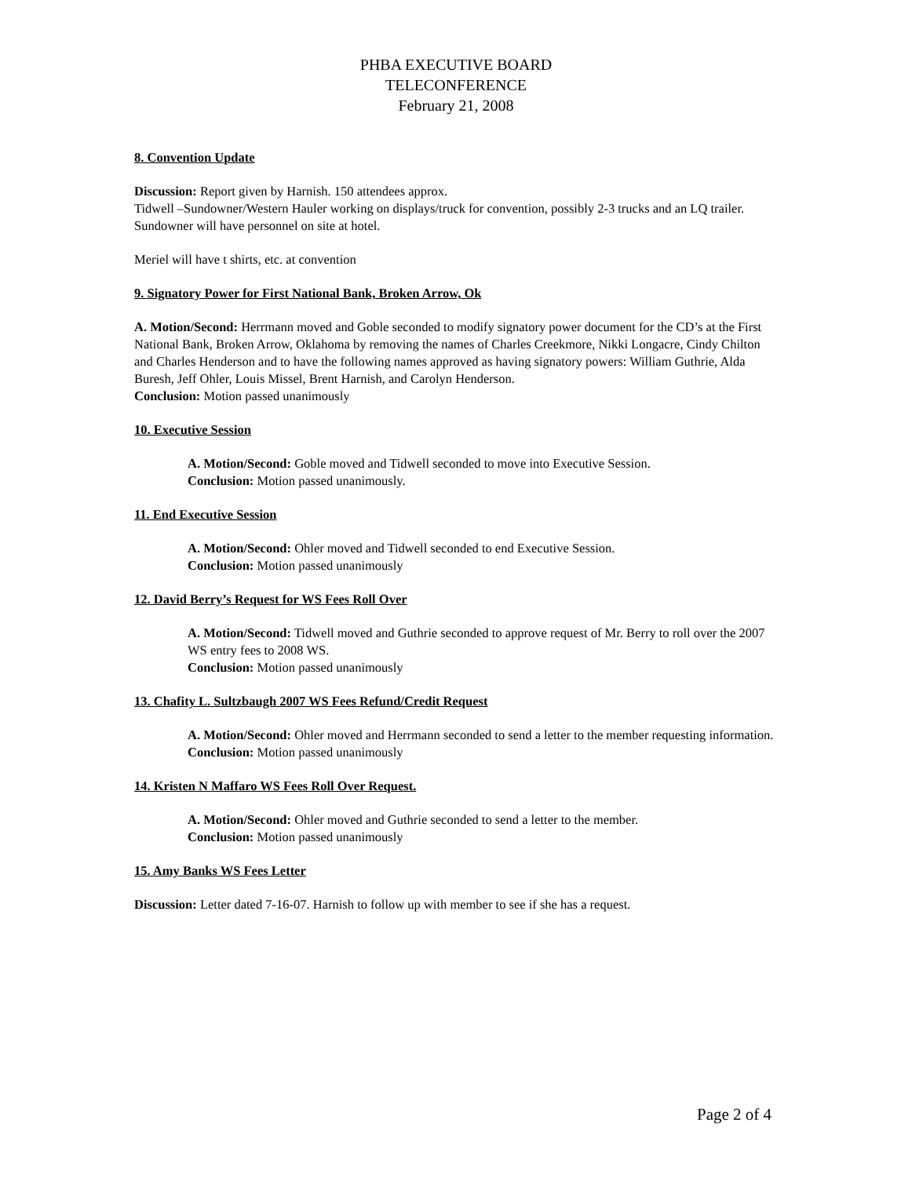PHBA EXECUTIVE BOARD
TELECONFERENCE
February 21, 2008
8. Convention Update
Discussion: Report given by Harnish. 150 attendees approx.
Tidwell –Sundowner/Western Hauler working on displays/truck for convention, possibly 2-3 trucks and an LQ trailer. Sundowner will have personnel on site at hotel.
Meriel will have t shirts, etc. at convention
9. Signatory Power for First National Bank, Broken Arrow, Ok
A. Motion/Second: Herrmann moved and Goble seconded to modify signatory power document for the CD’s at the First National Bank, Broken Arrow, Oklahoma by removing the names of Charles Creekmore, Nikki Longacre, Cindy Chilton and Charles Henderson and to have the following names approved as having signatory powers: William Guthrie, Alda Buresh, Jeff Ohler, Louis Missel, Brent Harnish, and Carolyn Henderson.
Conclusion: Motion passed unanimously
10. Executive Session
A. Motion/Second: Goble moved and Tidwell seconded to move into Executive Session.
Conclusion: Motion passed unanimously.
11. End Executive Session
A. Motion/Second: Ohler moved and Tidwell seconded to end Executive Session.
Conclusion: Motion passed unanimously
12. David Berry’s Request for WS Fees Roll Over
A. Motion/Second: Tidwell moved and Guthrie seconded to approve request of Mr. Berry to roll over the 2007 WS entry fees to 2008 WS.
Conclusion: Motion passed unanimously
13. Chafity L. Sultzbaugh 2007 WS Fees Refund/Credit Request
A. Motion/Second: Ohler moved and Herrmann seconded to send a letter to the member requesting information.
Conclusion: Motion passed unanimously
14. Kristen N Maffaro WS Fees Roll Over Request.
A. Motion/Second: Ohler moved and Guthrie seconded to send a letter to the member.
Conclusion: Motion passed unanimously
15. Amy Banks WS Fees Letter
Discussion: Letter dated 7-16-07. Harnish to follow up with member to see if she has a request.
Page 2 of 4